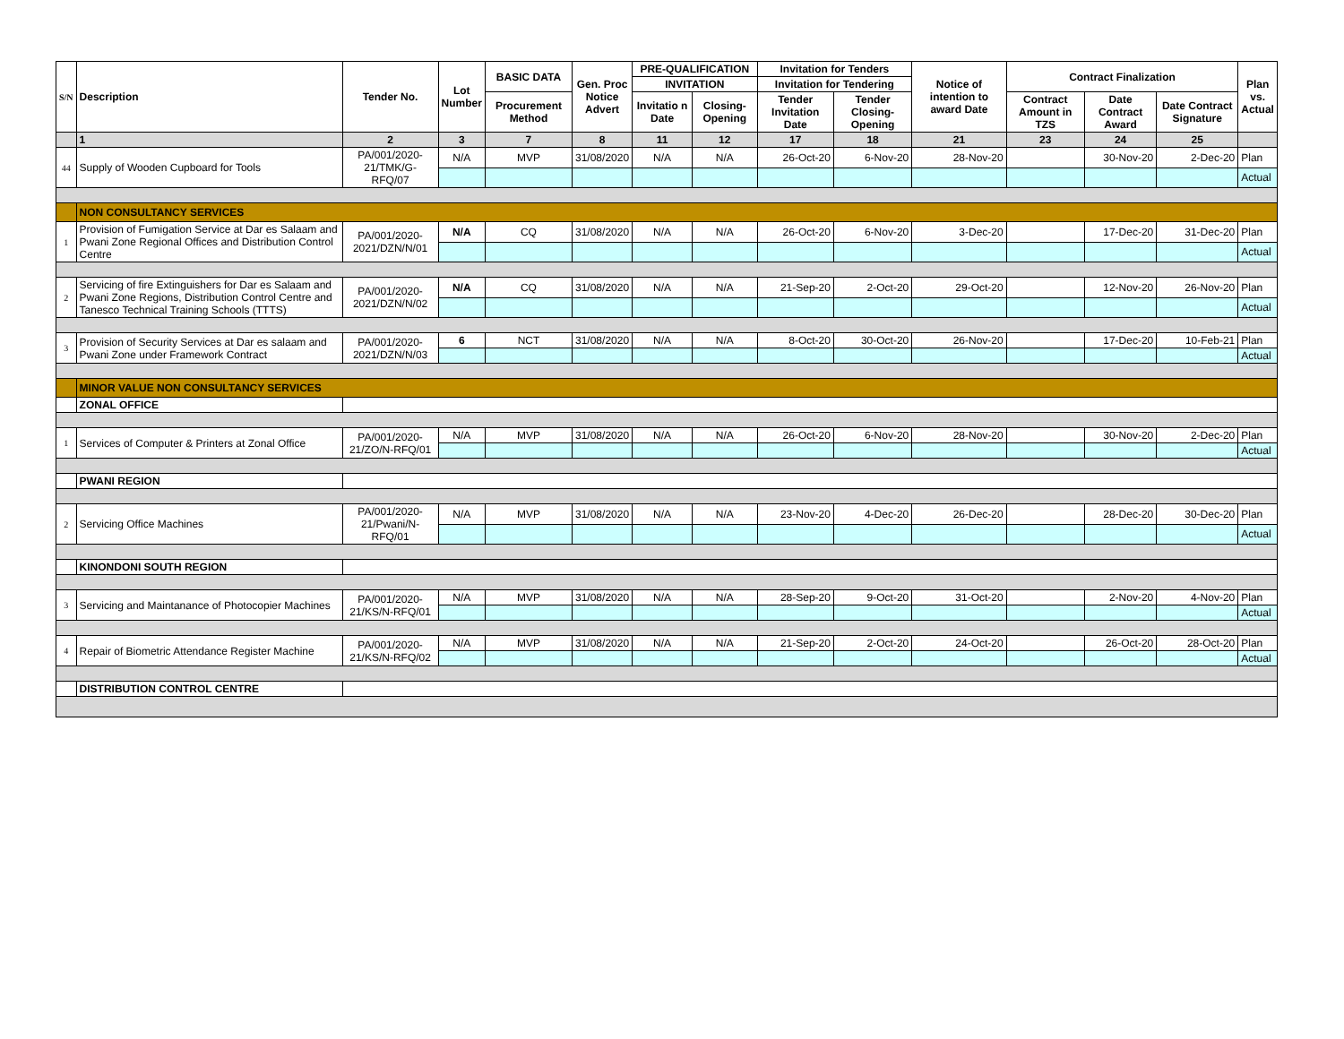| S/N | Description | Tender No. | Lot Number | BASIC DATA | Gen. Proc Notice Advert | PRE-QUALIFICATION | | Invitation for Tenders | | Notice of intention to award Date | Contract Finalization | | | Plan vs. Actual |
| --- | --- | --- | --- | --- | --- | --- | --- | --- | --- | --- | --- | --- | --- | --- |
| | | | | | | INVITATION | | Invitation for Tendering | | | | | | |
| | | | | Procurement Method | | Invitatio n Date | Closing-Opening | Tender Invitation Date | Tender Closing-Opening | | Contract Amount in TZS | Date Contract Award | Date Contract Signature | |
| | 1 | 2 | 3 | 7 | 8 | 11 | 12 | 17 | 18 | 21 | 23 | 24 | 25 | |
| 44 | Supply of Wooden Cupboard for Tools | PA/001/2020-21/TMK/G-RFQ/07 | N/A | MVP | 31/08/2020 | N/A | N/A | 26-Oct-20 | 6-Nov-20 | 28-Nov-20 | | 30-Nov-20 | 2-Dec-20 | Plan |
| | | | | | | | | | | | | | | Actual |
| | NON CONSULTANCY SERVICES | | | | | | | | | | | | | |
| 1 | Provision of Fumigation Service at Dar es Salaam and Pwani Zone Regional Offices and Distribution Control Centre | PA/001/2020-2021/DZN/N/01 | N/A | CQ | 31/08/2020 | N/A | N/A | 26-Oct-20 | 6-Nov-20 | 3-Dec-20 | | 17-Dec-20 | 31-Dec-20 | Plan |
| | | | | | | | | | | | | | | Actual |
| 2 | Servicing of fire Extinguishers for Dar es Salaam and Pwani Zone Regions, Distribution Control Centre and Tanesco Technical Training Schools (TTTS) | PA/001/2020-2021/DZN/N/02 | N/A | CQ | 31/08/2020 | N/A | N/A | 21-Sep-20 | 2-Oct-20 | 29-Oct-20 | | 12-Nov-20 | 26-Nov-20 | Plan |
| | | | | | | | | | | | | | | Actual |
| 3 | Provision of Security Services at Dar es salaam and Pwani Zone under Framework Contract | PA/001/2020-2021/DZN/N/03 | 6 | NCT | 31/08/2020 | N/A | N/A | 8-Oct-20 | 30-Oct-20 | 26-Nov-20 | | 17-Dec-20 | 10-Feb-21 | Plan |
| | | | | | | | | | | | | | | Actual |
| | MINOR VALUE NON CONSULTANCY SERVICES | | | | | | | | | | | | | |
| | ZONAL OFFICE | | | | | | | | | | | | | |
| 1 | Services of Computer & Printers at Zonal Office | PA/001/2020-21/ZO/N-RFQ/01 | N/A | MVP | 31/08/2020 | N/A | N/A | 26-Oct-20 | 6-Nov-20 | 28-Nov-20 | | 30-Nov-20 | 2-Dec-20 | Plan |
| | | | | | | | | | | | | | | Actual |
| | PWANI REGION | | | | | | | | | | | | | |
| 2 | Servicing Office Machines | PA/001/2020-21/Pwani/N-RFQ/01 | N/A | MVP | 31/08/2020 | N/A | N/A | 23-Nov-20 | 4-Dec-20 | 26-Dec-20 | | 28-Dec-20 | 30-Dec-20 | Plan |
| | | | | | | | | | | | | | | Actual |
| | KINONDONI SOUTH REGION | | | | | | | | | | | | | |
| 3 | Servicing and Maintanance of Photocopier Machines | PA/001/2020-21/KS/N-RFQ/01 | N/A | MVP | 31/08/2020 | N/A | N/A | 28-Sep-20 | 9-Oct-20 | 31-Oct-20 | | 2-Nov-20 | 4-Nov-20 | Plan |
| | | | | | | | | | | | | | | Actual |
| 4 | Repair of Biometric Attendance Register Machine | PA/001/2020-21/KS/N-RFQ/02 | N/A | MVP | 31/08/2020 | N/A | N/A | 21-Sep-20 | 2-Oct-20 | 24-Oct-20 | | 26-Oct-20 | 28-Oct-20 | Plan |
| | | | | | | | | | | | | | | Actual |
| | DISTRIBUTION CONTROL CENTRE | | | | | | | | | | | | | |